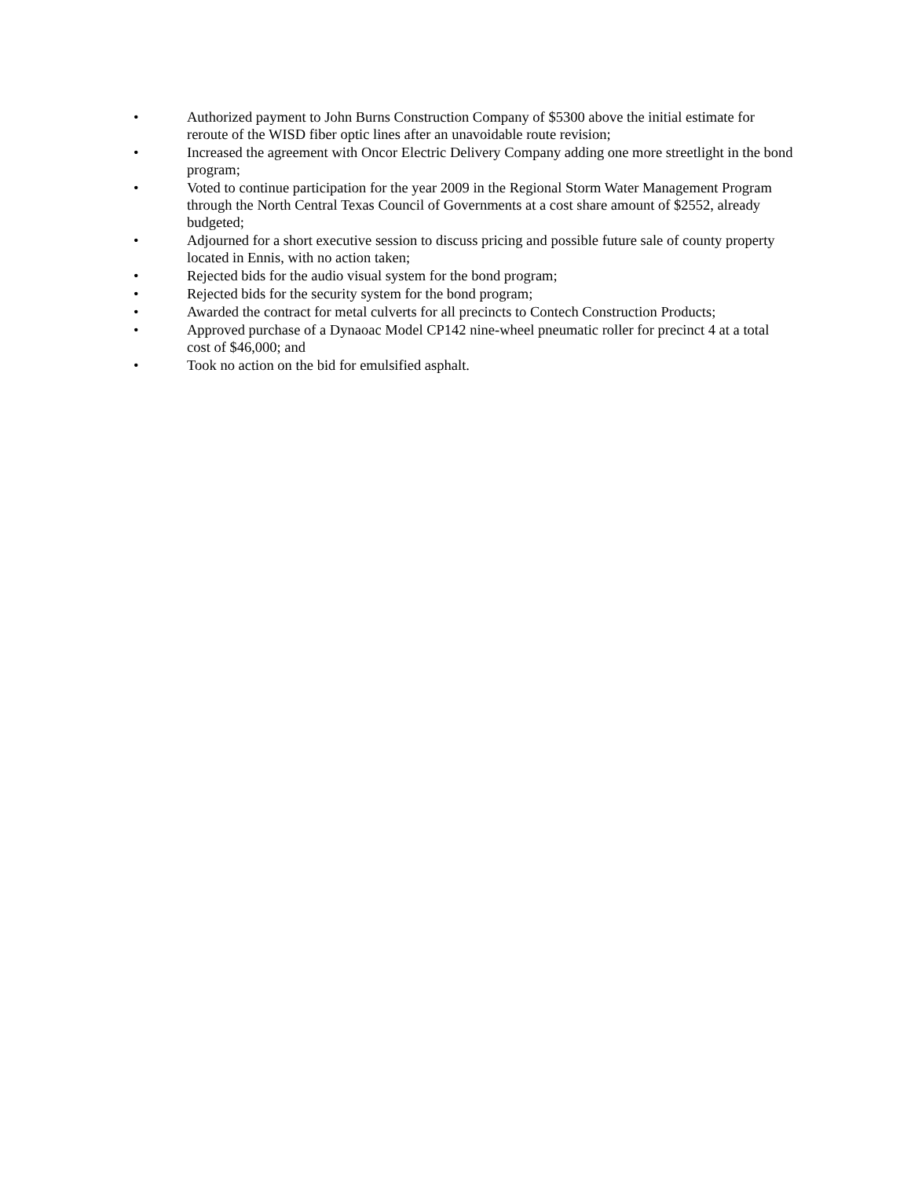• Authorized payment to John Burns Construction Company of $5300 above the initial estimate for reroute of the WISD fiber optic lines after an unavoidable route revision;
• Increased the agreement with Oncor Electric Delivery Company adding one more streetlight in the bond program;
• Voted to continue participation for the year 2009 in the Regional Storm Water Management Program through the North Central Texas Council of Governments at a cost share amount of $2552, already budgeted;
• Adjourned for a short executive session to discuss pricing and possible future sale of county property located in Ennis, with no action taken;
• Rejected bids for the audio visual system for the bond program;
• Rejected bids for the security system for the bond program;
• Awarded the contract for metal culverts for all precincts to Contech Construction Products;
• Approved purchase of a Dynaoac Model CP142 nine-wheel pneumatic roller for precinct 4 at a total cost of $46,000; and
• Took no action on the bid for emulsified asphalt.